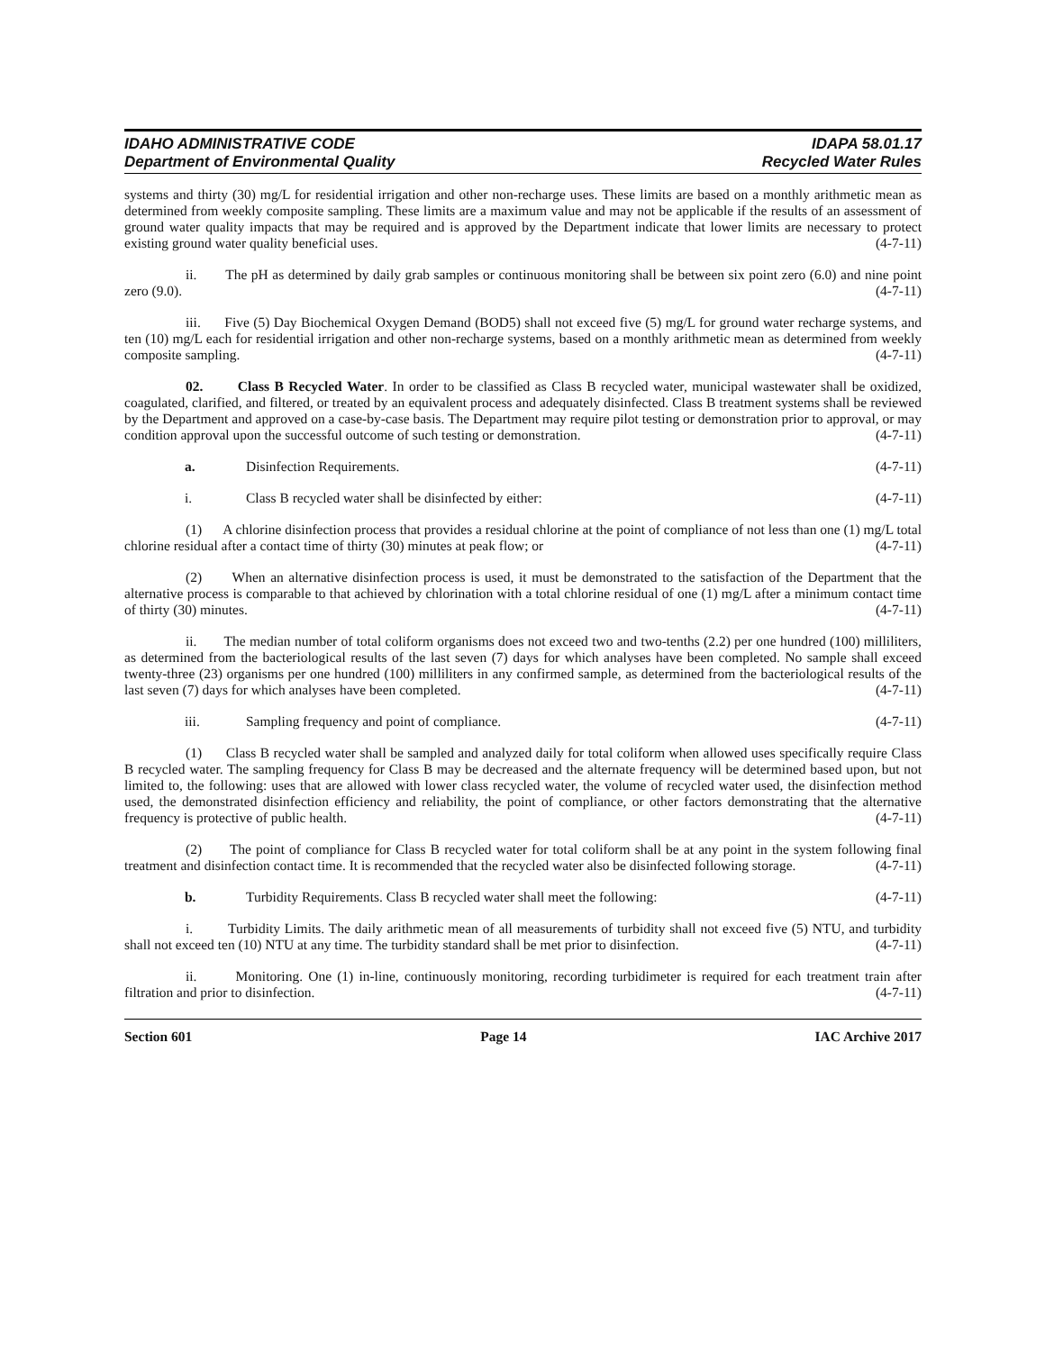IDAHO ADMINISTRATIVE CODE IDAPA 58.01.17
Department of Environmental Quality Recycled Water Rules
systems and thirty (30) mg/L for residential irrigation and other non-recharge uses. These limits are based on a monthly arithmetic mean as determined from weekly composite sampling. These limits are a maximum value and may not be applicable if the results of an assessment of ground water quality impacts that may be required and is approved by the Department indicate that lower limits are necessary to protect existing ground water quality beneficial uses. (4-7-11)
ii. The pH as determined by daily grab samples or continuous monitoring shall be between six point zero (6.0) and nine point zero (9.0). (4-7-11)
iii. Five (5) Day Biochemical Oxygen Demand (BOD5) shall not exceed five (5) mg/L for ground water recharge systems, and ten (10) mg/L each for residential irrigation and other non-recharge systems, based on a monthly arithmetic mean as determined from weekly composite sampling. (4-7-11)
02. Class B Recycled Water. In order to be classified as Class B recycled water, municipal wastewater shall be oxidized, coagulated, clarified, and filtered, or treated by an equivalent process and adequately disinfected. Class B treatment systems shall be reviewed by the Department and approved on a case-by-case basis. The Department may require pilot testing or demonstration prior to approval, or may condition approval upon the successful outcome of such testing or demonstration. (4-7-11)
a. Disinfection Requirements. (4-7-11)
i. Class B recycled water shall be disinfected by either: (4-7-11)
(1) A chlorine disinfection process that provides a residual chlorine at the point of compliance of not less than one (1) mg/L total chlorine residual after a contact time of thirty (30) minutes at peak flow; or (4-7-11)
(2) When an alternative disinfection process is used, it must be demonstrated to the satisfaction of the Department that the alternative process is comparable to that achieved by chlorination with a total chlorine residual of one (1) mg/L after a minimum contact time of thirty (30) minutes. (4-7-11)
ii. The median number of total coliform organisms does not exceed two and two-tenths (2.2) per one hundred (100) milliliters, as determined from the bacteriological results of the last seven (7) days for which analyses have been completed. No sample shall exceed twenty-three (23) organisms per one hundred (100) milliliters in any confirmed sample, as determined from the bacteriological results of the last seven (7) days for which analyses have been completed. (4-7-11)
iii. Sampling frequency and point of compliance. (4-7-11)
(1) Class B recycled water shall be sampled and analyzed daily for total coliform when allowed uses specifically require Class B recycled water. The sampling frequency for Class B may be decreased and the alternate frequency will be determined based upon, but not limited to, the following: uses that are allowed with lower class recycled water, the volume of recycled water used, the disinfection method used, the demonstrated disinfection efficiency and reliability, the point of compliance, or other factors demonstrating that the alternative frequency is protective of public health. (4-7-11)
(2) The point of compliance for Class B recycled water for total coliform shall be at any point in the system following final treatment and disinfection contact time. It is recommended that the recycled water also be disinfected following storage. (4-7-11)
b. Turbidity Requirements. Class B recycled water shall meet the following: (4-7-11)
i. Turbidity Limits. The daily arithmetic mean of all measurements of turbidity shall not exceed five (5) NTU, and turbidity shall not exceed ten (10) NTU at any time. The turbidity standard shall be met prior to disinfection. (4-7-11)
ii. Monitoring. One (1) in-line, continuously monitoring, recording turbidimeter is required for each treatment train after filtration and prior to disinfection. (4-7-11)
Section 601 Page 14 IAC Archive 2017